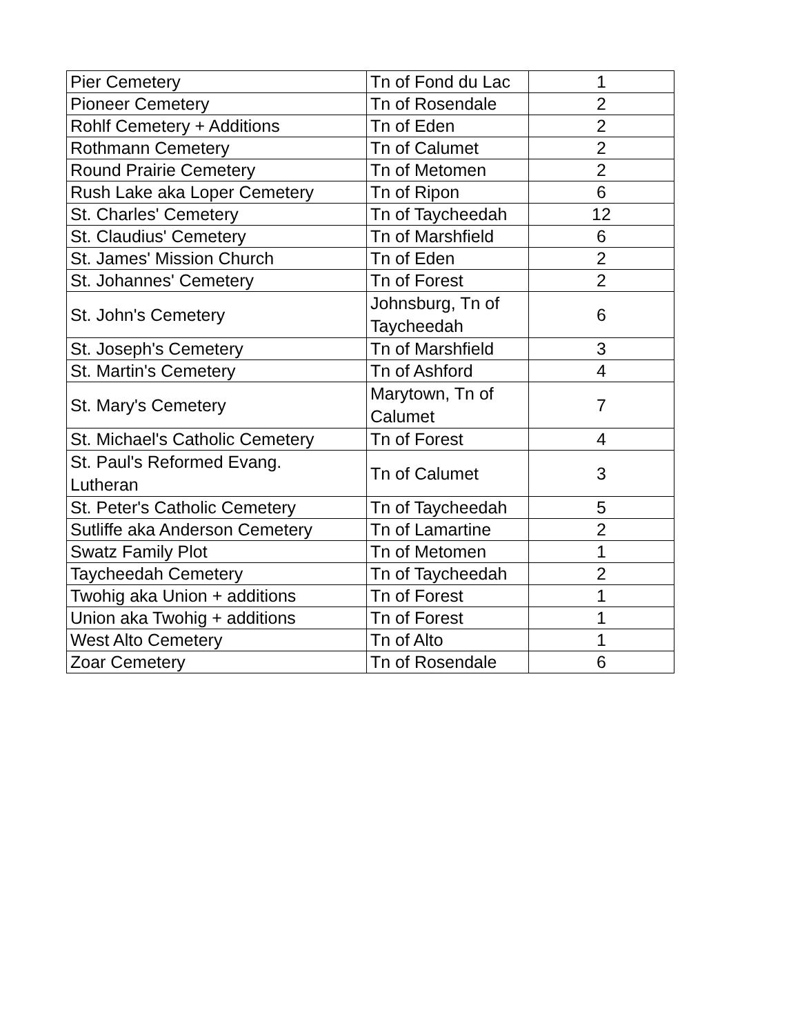| Pier Cemetery | Tn of Fond du Lac | 1 |
| Pioneer Cemetery | Tn of Rosendale | 2 |
| Rohlf Cemetery + Additions | Tn of Eden | 2 |
| Rothmann Cemetery | Tn of Calumet | 2 |
| Round Prairie Cemetery | Tn of Metomen | 2 |
| Rush Lake aka Loper Cemetery | Tn of Ripon | 6 |
| St. Charles' Cemetery | Tn of Taycheedah | 12 |
| St. Claudius' Cemetery | Tn of Marshfield | 6 |
| St. James' Mission Church | Tn of Eden | 2 |
| St. Johannes' Cemetery | Tn of Forest | 2 |
| St. John's Cemetery | Johnsburg, Tn of Taycheedah | 6 |
| St. Joseph's Cemetery | Tn of Marshfield | 3 |
| St. Martin's Cemetery | Tn of Ashford | 4 |
| St. Mary's Cemetery | Marytown, Tn of Calumet | 7 |
| St. Michael's Catholic Cemetery | Tn of Forest | 4 |
| St. Paul's Reformed Evang. Lutheran | Tn of Calumet | 3 |
| St. Peter's Catholic Cemetery | Tn of Taycheedah | 5 |
| Sutliffe aka Anderson Cemetery | Tn of Lamartine | 2 |
| Swatz Family Plot | Tn of Metomen | 1 |
| Taycheedah Cemetery | Tn of Taycheedah | 2 |
| Twohig aka Union + additions | Tn of Forest | 1 |
| Union aka Twohig + additions | Tn of Forest | 1 |
| West Alto Cemetery | Tn of Alto | 1 |
| Zoar Cemetery | Tn of Rosendale | 6 |